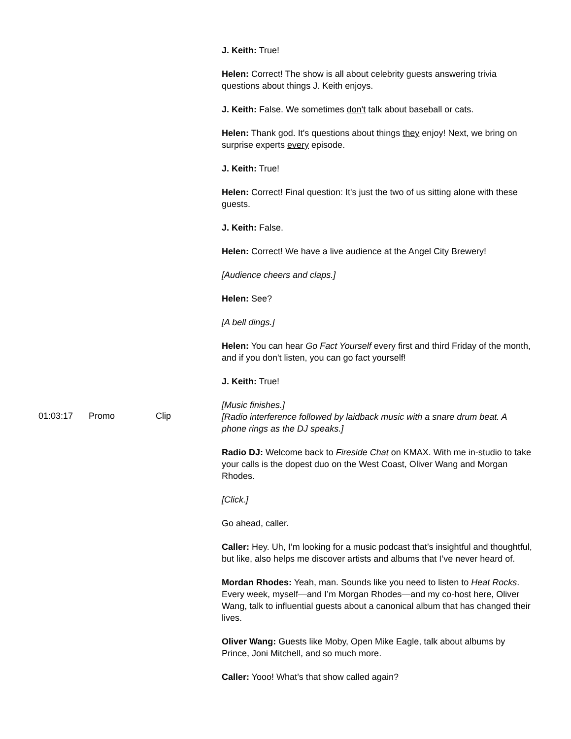| | | | J. Keith: True! Helen: Correct! The show is all about celebrity guests answering trivia questions about things J. Keith enjoys. J. Keith: False. We sometimes don't talk about baseball or cats. Helen: Thank god. It's questions about things they enjoy! Next, we bring on surprise experts every episode. J. Keith: True! Helen: Correct! Final question: It's just the two of us sitting alone with these guests. J. Keith: False. Helen: Correct! We have a live audience at the Angel City Brewery! [Audience cheers and claps.] Helen: See? [A bell dings.] Helen: You can hear Go Fact Yourself every first and third Friday of the month, and if you don't listen, you can go fact yourself! J. Keith: True! [Music finishes.] |
| 01:03:17 | Promo | Clip | [Radio interference followed by laidback music with a snare drum beat. A phone rings as the DJ speaks.] Radio DJ: Welcome back to Fireside Chat on KMAX. With me in-studio to take your calls is the dopest duo on the West Coast, Oliver Wang and Morgan Rhodes. [Click.] Go ahead, caller. Caller: Hey. Uh, I’m looking for a music podcast that’s insightful and thoughtful, but like, also helps me discover artists and albums that I’ve never heard of. Mordan Rhodes: Yeah, man. Sounds like you need to listen to Heat Rocks . Every week, myself—and I’m Morgan Rhodes—and my co-host here, Oliver Wang, talk to influential guests about a canonical album that has changed their lives. Oliver Wang: Guests like Moby, Open Mike Eagle, talk about albums by Prince, Joni Mitchell, and so much more. Caller: Yooo! What’s that show called again? |